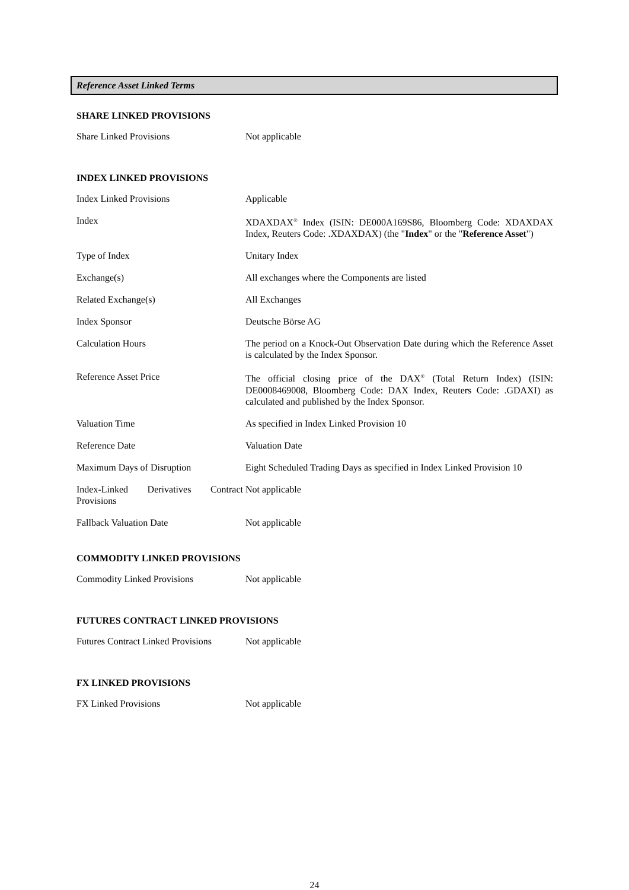Reference Asset Linked Terms
SHARE LINKED PROVISIONS
| Share Linked Provisions | Not applicable |
INDEX LINKED PROVISIONS
| Index Linked Provisions | Applicable |
| Index | XDAXDAX<sup>®</sup> Index (ISIN: DE000A169S86, Bloomberg Code: XDAXDAX Index, Reuters Code: .XDAXDAX) (the " Index " or the " Reference Asset ") |
| Type of Index | Unitary Index |
| Exchange(s) | All exchanges where the Components are listed |
| Related Exchange(s) | All Exchanges |
| Index Sponsor | Deutsche Börse AG |
| Calculation Hours | The period on a Knock-Out Observation Date during which the Reference Asset is calculated by the Index Sponsor. |
| Reference Asset Price | The official closing price of the DAX<sup>®</sup> (Total Return Index) (ISIN: DE0008469008, Bloomberg Code: DAX Index, Reuters Code: .GDAXI) as calculated and published by the Index Sponsor. |
| Valuation Time | As specified in Index Linked Provision 10 |
| Reference Date | Valuation Date |
| Maximum Days of Disruption | Eight Scheduled Trading Days as specified in Index Linked Provision 10 |
| Index-Linked Derivatives Contract Provisions | Not applicable |
| Fallback Valuation Date | Not applicable |
COMMODITY LINKED PROVISIONS
| Commodity Linked Provisions | Not applicable |
FUTURES CONTRACT LINKED PROVISIONS
| Futures Contract Linked Provisions | Not applicable |
FX LINKED PROVISIONS
| FX Linked Provisions | Not applicable |
24